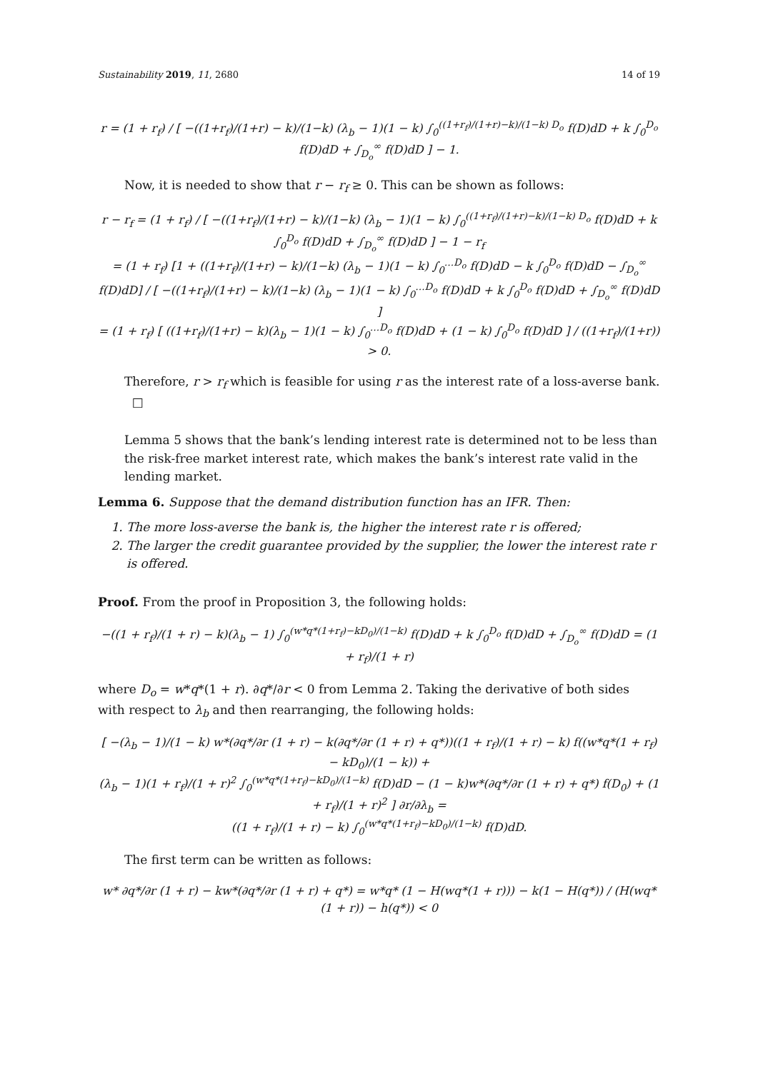Sustainability 2019, 11, 2680 14 of 19
r = (1 + r<sub>f</sub>) / [ −((1+r<sub>f</sub>)/(1+r) − k)/(1−k) (λ<sub>b</sub> − 1)(1 − k) ∫<sub>0</sub><sup>((1+r<sub>f</sub>)/(1+r)−k)/(1−k) D<sub>o</sub></sup> f(D)dD + k ∫<sub>0</sub><sup>D<sub>o</sub></sup> f(D)dD + ∫<sub>D<sub>o</sub></sub><sup>∞</sup> f(D)dD ] − 1.
Now, it is needed to show that r − r<sub>f</sub> ≥ 0. This can be shown as follows:
r − r<sub>f</sub> = (1 + r<sub>f</sub>) / [ −((1+r<sub>f</sub>)/(1+r) − k)/(1−k) (λ<sub>b</sub> − 1)(1 − k) ∫<sub>0</sub><sup>((1+r<sub>f</sub>)/(1+r)−k)/(1−k) D<sub>o</sub></sup> f(D)dD + k ∫<sub>0</sub><sup>D<sub>o</sub></sup> f(D)dD + ∫<sub>D<sub>o</sub></sub><sup>∞</sup> f(D)dD ] − 1 − r<sub>f</sub>
= (1 + r<sub>f</sub>) [1 + ((1+r<sub>f</sub>)/(1+r) − k)/(1−k) (λ<sub>b</sub> − 1)(1 − k) ∫<sub>0</sub><sup>…D<sub>o</sub></sup> f(D)dD − k ∫<sub>0</sub><sup>D<sub>o</sub></sup> f(D)dD − ∫<sub>D<sub>o</sub></sub><sup>∞</sup> f(D)dD] / [ −((1+r<sub>f</sub>)/(1+r) − k)/(1−k) (λ<sub>b</sub> − 1)(1 − k) ∫<sub>0</sub><sup>…D<sub>o</sub></sup> f(D)dD + k ∫<sub>0</sub><sup>D<sub>o</sub></sup> f(D)dD + ∫<sub>D<sub>o</sub></sub><sup>∞</sup> f(D)dD ]
= (1 + r<sub>f</sub>) [ ((1+r<sub>f</sub>)/(1+r) − k)(λ<sub>b</sub> − 1)(1 − k) ∫<sub>0</sub><sup>…D<sub>o</sub></sup> f(D)dD + (1 − k) ∫<sub>0</sub><sup>D<sub>o</sub></sup> f(D)dD ] / ((1+r<sub>f</sub>)/(1+r)) > 0.
Therefore, r > r<sub>f</sub> which is feasible for using r as the interest rate of a loss-averse bank. □
Lemma 5 shows that the bank’s lending interest rate is determined not to be less than the risk-free market interest rate, which makes the bank’s interest rate valid in the lending market.
Lemma 6. Suppose that the demand distribution function has an IFR. Then:
1. The more loss-averse the bank is, the higher the interest rate r is offered;
2. The larger the credit guarantee provided by the supplier, the lower the interest rate r is offered.
Proof. From the proof in Proposition 3, the following holds:
−((1 + r<sub>f</sub>)/(1 + r) − k)(λ<sub>b</sub> − 1) ∫<sub>0</sub><sup>(w*q*(1+r<sub>f</sub>)−kD<sub>0</sub>)/(1−k)</sup> f(D)dD + k ∫<sub>0</sub><sup>D<sub>o</sub></sup> f(D)dD + ∫<sub>D<sub>o</sub></sub><sup>∞</sup> f(D)dD = (1 + r<sub>f</sub>)/(1 + r)
where D<sub>o</sub> = w*q*(1 + r). ∂q*/∂r < 0 from Lemma 2. Taking the derivative of both sides with respect to λ<sub>b</sub> and then rearranging, the following holds:
[ −(λ<sub>b</sub> − 1)/(1 − k) w*(∂q*/∂r (1 + r) − k(∂q*/∂r (1 + r) + q*))((1 + r<sub>f</sub>)/(1 + r) − k) f((w*q*(1 + r<sub>f</sub>) − kD<sub>0</sub>)/(1 − k)) +
(λ<sub>b</sub> − 1)(1 + r<sub>f</sub>)/(1 + r)<sup>2</sup> ∫<sub>0</sub><sup>(w*q*(1+r<sub>f</sub>)−kD<sub>0</sub>)/(1−k)</sup> f(D)dD − (1 − k)w*(∂q*/∂r (1 + r) + q*) f(D<sub>0</sub>) + (1 + r<sub>f</sub>)/(1 + r)<sup>2</sup> ] ∂r/∂λ<sub>b</sub> =
((1 + r<sub>f</sub>)/(1 + r) − k) ∫<sub>0</sub><sup>(w*q*(1+r<sub>f</sub>)−kD<sub>0</sub>)/(1−k)</sup> f(D)dD.
The first term can be written as follows:
w* ∂q*/∂r (1 + r) − kw*(∂q*/∂r (1 + r) + q*) = w*q* (1 − H(wq*(1 + r))) − k(1 − H(q*)) / (H(wq*(1 + r)) − h(q*)) < 0